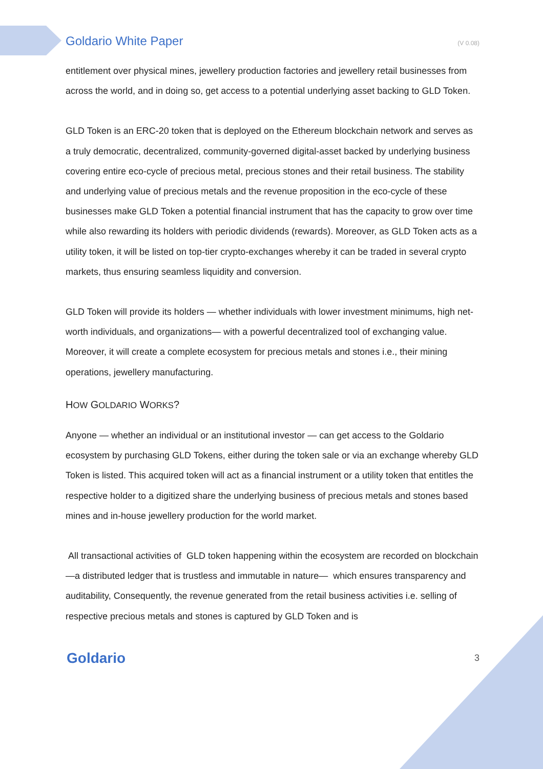Goldario White Paper (V 0.08)
entitlement over physical mines, jewellery production factories and jewellery retail businesses from across the world, and in doing so, get access to a potential underlying asset backing to GLD Token.
GLD Token is an ERC-20 token that is deployed on the Ethereum blockchain network and serves as a truly democratic, decentralized, community-governed digital-asset backed by underlying business covering entire eco-cycle of precious metal, precious stones and their retail business. The stability and underlying value of precious metals and the revenue proposition in the eco-cycle of these businesses make GLD Token a potential financial instrument that has the capacity to grow over time while also rewarding its holders with periodic dividends (rewards). Moreover, as GLD Token acts as a utility token, it will be listed on top-tier crypto-exchanges whereby it can be traded in several crypto markets, thus ensuring seamless liquidity and conversion.
GLD Token will provide its holders — whether individuals with lower investment minimums, high net-worth individuals, and organizations— with a powerful decentralized tool of exchanging value. Moreover, it will create a complete ecosystem for precious metals and stones i.e., their mining operations, jewellery manufacturing.
HOW GOLDARIO WORKS?
Anyone — whether an individual or an institutional investor — can get access to the Goldario ecosystem by purchasing GLD Tokens, either during the token sale or via an exchange whereby GLD Token is listed. This acquired token will act as a financial instrument or a utility token that entitles the respective holder to a digitized share the underlying business of precious metals and stones based mines and in-house jewellery production for the world market.
All transactional activities of GLD token happening within the ecosystem are recorded on blockchain—a distributed ledger that is trustless and immutable in nature— which ensures transparency and auditability, Consequently, the revenue generated from the retail business activities i.e. selling of respective precious metals and stones is captured by GLD Token and is
Goldario 3